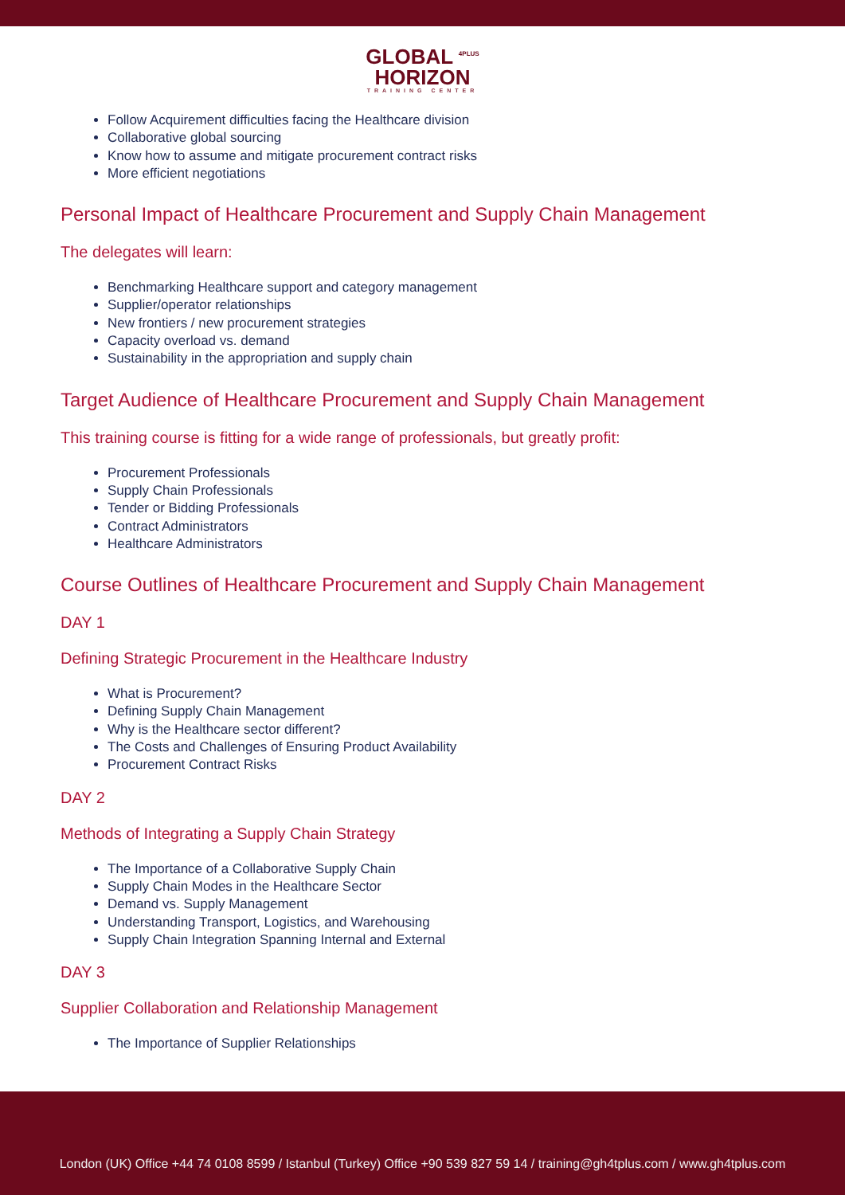GLOBAL <sup>4PLUS</sup>
HORIZON
TRAINING CENTER
Follow Acquirement difficulties facing the Healthcare division
Collaborative global sourcing
Know how to assume and mitigate procurement contract risks
More efficient negotiations
Personal Impact of Healthcare Procurement and Supply Chain Management
The delegates will learn:
Benchmarking Healthcare support and category management
Supplier/operator relationships
New frontiers / new procurement strategies
Capacity overload vs. demand
Sustainability in the appropriation and supply chain
Target Audience of Healthcare Procurement and Supply Chain Management
This training course is fitting for a wide range of professionals, but greatly profit:
Procurement Professionals
Supply Chain Professionals
Tender or Bidding Professionals
Contract Administrators
Healthcare Administrators
Course Outlines of Healthcare Procurement and Supply Chain Management
DAY 1
Defining Strategic Procurement in the Healthcare Industry
What is Procurement?
Defining Supply Chain Management
Why is the Healthcare sector different?
The Costs and Challenges of Ensuring Product Availability
Procurement Contract Risks
DAY 2
Methods of Integrating a Supply Chain Strategy
The Importance of a Collaborative Supply Chain
Supply Chain Modes in the Healthcare Sector
Demand vs. Supply Management
Understanding Transport, Logistics, and Warehousing
Supply Chain Integration Spanning Internal and External
DAY 3
Supplier Collaboration and Relationship Management
The Importance of Supplier Relationships
London (UK) Office +44 74 0108 8599 / Istanbul (Turkey) Office +90 539 827 59 14 / training@gh4tplus.com / www.gh4tplus.com